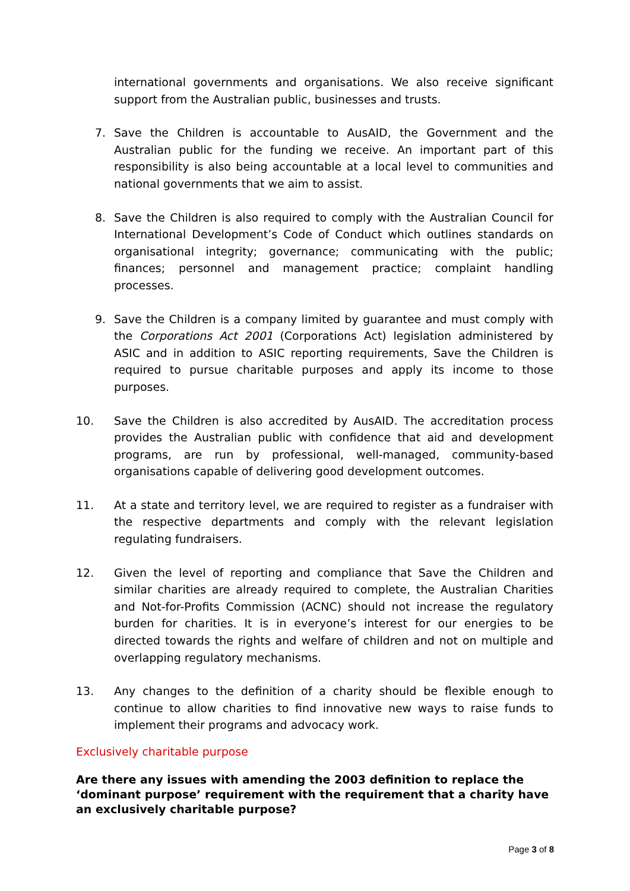international governments and organisations. We also receive significant support from the Australian public, businesses and trusts.
7. Save the Children is accountable to AusAID, the Government and the Australian public for the funding we receive. An important part of this responsibility is also being accountable at a local level to communities and national governments that we aim to assist.
8. Save the Children is also required to comply with the Australian Council for International Development’s Code of Conduct which outlines standards on organisational integrity; governance; communicating with the public; finances; personnel and management practice; complaint handling processes.
9. Save the Children is a company limited by guarantee and must comply with the Corporations Act 2001 (Corporations Act) legislation administered by ASIC and in addition to ASIC reporting requirements, Save the Children is required to pursue charitable purposes and apply its income to those purposes.
10. Save the Children is also accredited by AusAID. The accreditation process provides the Australian public with confidence that aid and development programs, are run by professional, well-managed, community-based organisations capable of delivering good development outcomes.
11. At a state and territory level, we are required to register as a fundraiser with the respective departments and comply with the relevant legislation regulating fundraisers.
12. Given the level of reporting and compliance that Save the Children and similar charities are already required to complete, the Australian Charities and Not-for-Profits Commission (ACNC) should not increase the regulatory burden for charities. It is in everyone’s interest for our energies to be directed towards the rights and welfare of children and not on multiple and overlapping regulatory mechanisms.
13. Any changes to the definition of a charity should be flexible enough to continue to allow charities to find innovative new ways to raise funds to implement their programs and advocacy work.
Exclusively charitable purpose
Are there any issues with amending the 2003 definition to replace the ‘dominant purpose’ requirement with the requirement that a charity have an exclusively charitable purpose?
Page 3 of 8